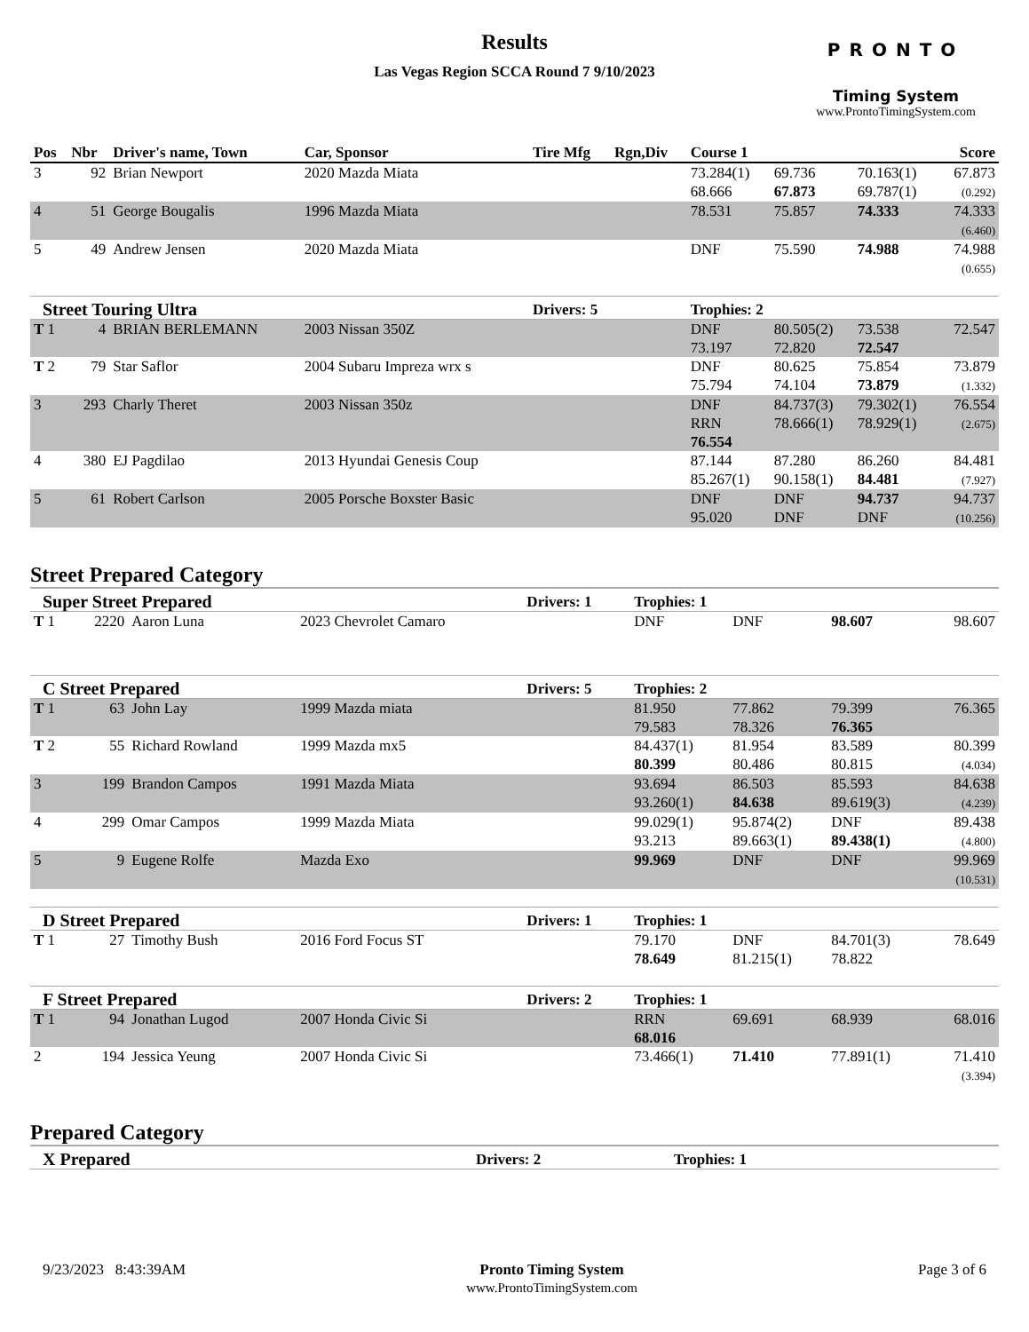Results
Las Vegas Region SCCA Round 7 9/10/2023
PRONTO
Timing System
www.ProntoTimingSystem.com
| Pos | Nbr | Driver's name, Town | Car, Sponsor | Tire Mfg | Rgn,Div | Course 1 | | | Score |
| --- | --- | --- | --- | --- | --- | --- | --- | --- | --- |
| 3 | 92 | Brian Newport | 2020 Mazda Miata | | | 73.284(1) 68.666 | 69.736 67.873 | 70.163(1) 69.787(1) | 67.873 (0.292) |
| 4 | 51 | George Bougalis | 1996 Mazda Miata | | | 78.531 | 75.857 | 74.333 | 74.333 (6.460) |
| 5 | 49 | Andrew Jensen | 2020 Mazda Miata | | | DNF | 75.590 | 74.988 | 74.988 (0.655) |
| Street Touring Ultra | | | | Drivers: 5 | | Trophies: 2 | | | |
| T 1 | 4 | BRIAN BERLEMANN | 2003 Nissan 350Z | | | DNF 73.197 | 80.505(2) 72.820 | 73.538 72.547 | 72.547 |
| T 2 | 79 | Star Saflor | 2004 Subaru Impreza wrx s | | | DNF 75.794 | 80.625 74.104 | 75.854 73.879 | 73.879 (1.332) |
| 3 | 293 | Charly Theret | 2003 Nissan 350z | | | DNF RRN 76.554 | 84.737(3) 78.666(1) | 79.302(1) 78.929(1) | 76.554 (2.675) |
| 4 | 380 | EJ Pagdilao | 2013 Hyundai Genesis Coup | | | 87.144 85.267(1) | 87.280 90.158(1) | 86.260 84.481 | 84.481 (7.927) |
| 5 | 61 | Robert Carlson | 2005 Porsche Boxster Basic | | | DNF 95.020 | DNF DNF | 94.737 DNF | 94.737 (10.256) |
Street Prepared Category
| Super Street Prepared | | | | Drivers: 1 | | Trophies: 1 | | | |
| T 1 | 2220 | Aaron Luna | 2023 Chevrolet Camaro | | | DNF | DNF | 98.607 | 98.607 |
| C Street Prepared | | | | Drivers: 5 | | Trophies: 2 | | | |
| T 1 | 63 | John Lay | 1999 Mazda miata | | | 81.950 79.583 | 77.862 78.326 | 79.399 76.365 | 76.365 |
| T 2 | 55 | Richard Rowland | 1999 Mazda mx5 | | | 84.437(1) 80.399 | 81.954 80.486 | 83.589 80.815 | 80.399 (4.034) |
| 3 | 199 | Brandon Campos | 1991 Mazda Miata | | | 93.694 93.260(1) | 86.503 84.638 | 85.593 89.619(3) | 84.638 (4.239) |
| 4 | 299 | Omar Campos | 1999 Mazda Miata | | | 99.029(1) 93.213 | 95.874(2) 89.663(1) | DNF 89.438(1) | 89.438 (4.800) |
| 5 | 9 | Eugene Rolfe | Mazda Exo | | | 99.969 | DNF | DNF | 99.969 (10.531) |
| D Street Prepared | | | | Drivers: 1 | | Trophies: 1 | | | |
| T 1 | 27 | Timothy Bush | 2016 Ford Focus ST | | | 79.170 78.649 | DNF 81.215(1) | 84.701(3) 78.822 | 78.649 |
| F Street Prepared | | | | Drivers: 2 | | Trophies: 1 | | | |
| T 1 | 94 | Jonathan Lugod | 2007 Honda Civic Si | | | RRN 68.016 | 69.691 | 68.939 | 68.016 |
| 2 | 194 | Jessica Yeung | 2007 Honda Civic Si | | | 73.466(1) | 71.410 | 77.891(1) | 71.410 (3.394) |
Prepared Category
| X Prepared | Drivers: 2 | Trophies: 1 |
9/23/2023 8:43:39AM Pronto Timing System
www.ProntoTimingSystem.com
Page 3 of 6